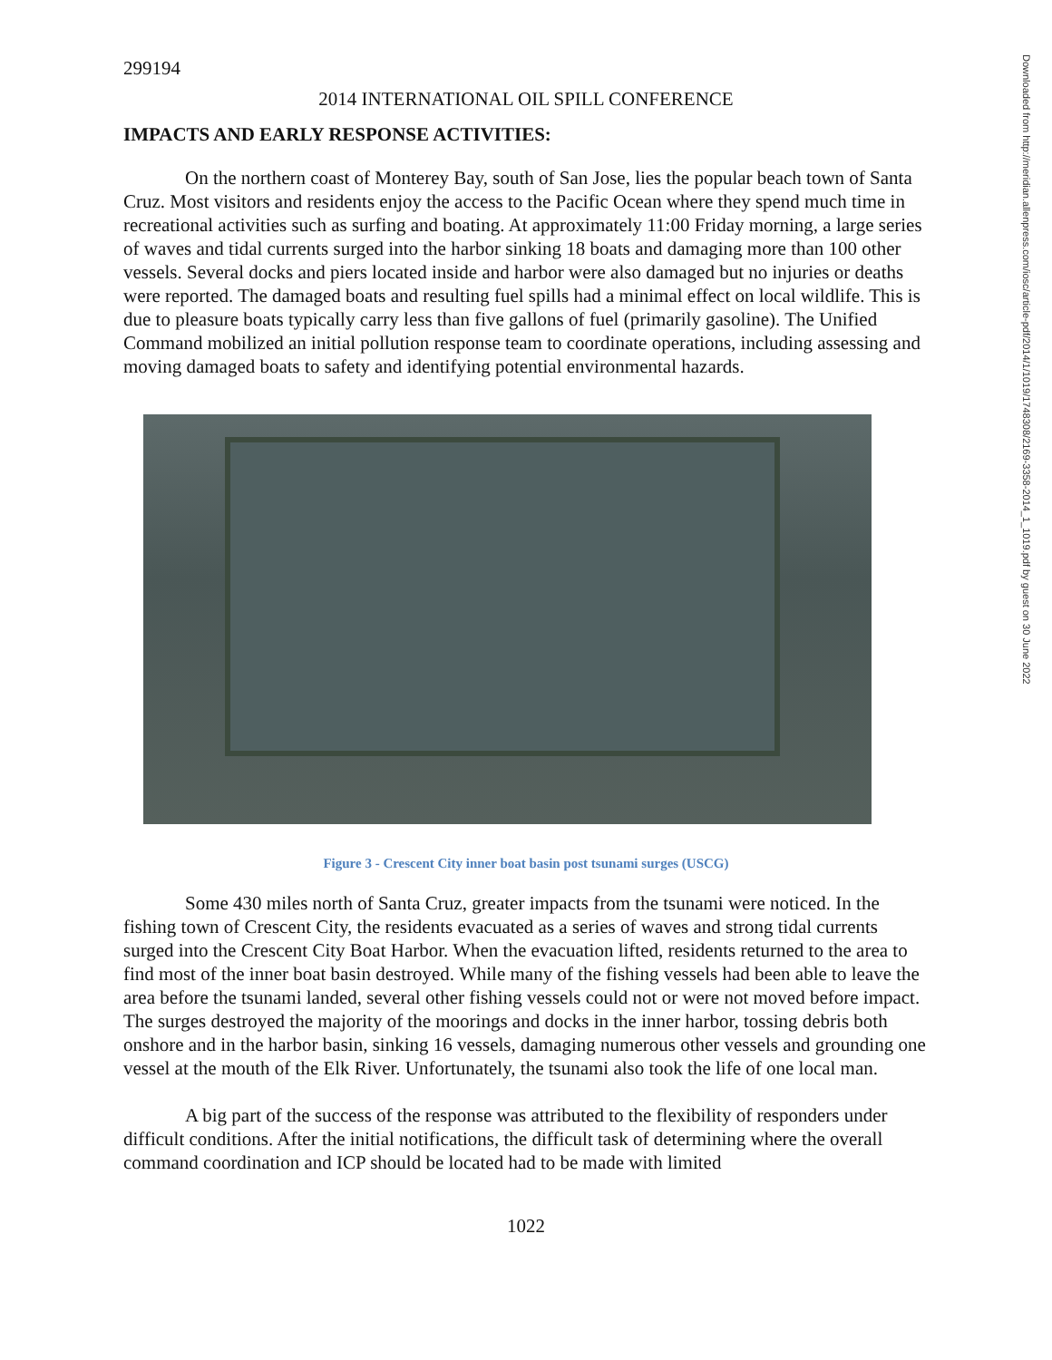299194
2014 INTERNATIONAL OIL SPILL CONFERENCE
IMPACTS AND EARLY RESPONSE ACTIVITIES:
On the northern coast of Monterey Bay, south of San Jose, lies the popular beach town of Santa Cruz. Most visitors and residents enjoy the access to the Pacific Ocean where they spend much time in recreational activities such as surfing and boating. At approximately 11:00 Friday morning, a large series of waves and tidal currents surged into the harbor sinking 18 boats and damaging more than 100 other vessels. Several docks and piers located inside and harbor were also damaged but no injuries or deaths were reported. The damaged boats and resulting fuel spills had a minimal effect on local wildlife. This is due to pleasure boats typically carry less than five gallons of fuel (primarily gasoline). The Unified Command mobilized an initial pollution response team to coordinate operations, including assessing and moving damaged boats to safety and identifying potential environmental hazards.
Figure 3 - Crescent City inner boat basin post tsunami surges (USCG)
Some 430 miles north of Santa Cruz, greater impacts from the tsunami were noticed. In the fishing town of Crescent City, the residents evacuated as a series of waves and strong tidal currents surged into the Crescent City Boat Harbor. When the evacuation lifted, residents returned to the area to find most of the inner boat basin destroyed. While many of the fishing vessels had been able to leave the area before the tsunami landed, several other fishing vessels could not or were not moved before impact. The surges destroyed the majority of the moorings and docks in the inner harbor, tossing debris both onshore and in the harbor basin, sinking 16 vessels, damaging numerous other vessels and grounding one vessel at the mouth of the Elk River. Unfortunately, the tsunami also took the life of one local man.
A big part of the success of the response was attributed to the flexibility of responders under difficult conditions. After the initial notifications, the difficult task of determining where the overall command coordination and ICP should be located had to be made with limited
1022
Downloaded from http://meridian.allenpress.com/iosc/article-pdf/2014/1/1019/1748308/2169-3358-2014_1_1019.pdf by guest on 30 June 2022